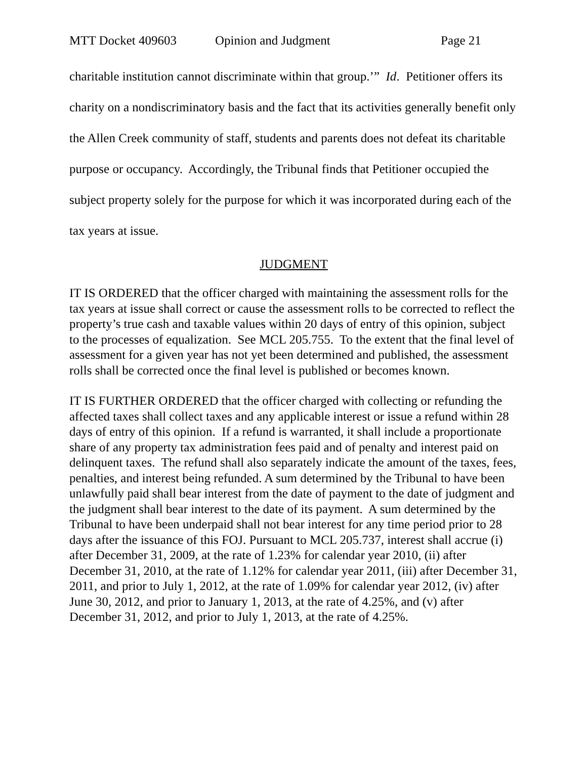MTT Docket 409603 Opinion and Judgment Page 21
charitable institution cannot discriminate within that group.’” Id. Petitioner offers its charity on a nondiscriminatory basis and the fact that its activities generally benefit only the Allen Creek community of staff, students and parents does not defeat its charitable purpose or occupancy. Accordingly, the Tribunal finds that Petitioner occupied the subject property solely for the purpose for which it was incorporated during each of the tax years at issue.
JUDGMENT
IT IS ORDERED that the officer charged with maintaining the assessment rolls for the tax years at issue shall correct or cause the assessment rolls to be corrected to reflect the property’s true cash and taxable values within 20 days of entry of this opinion, subject to the processes of equalization. See MCL 205.755. To the extent that the final level of assessment for a given year has not yet been determined and published, the assessment rolls shall be corrected once the final level is published or becomes known.
IT IS FURTHER ORDERED that the officer charged with collecting or refunding the affected taxes shall collect taxes and any applicable interest or issue a refund within 28 days of entry of this opinion. If a refund is warranted, it shall include a proportionate share of any property tax administration fees paid and of penalty and interest paid on delinquent taxes. The refund shall also separately indicate the amount of the taxes, fees, penalties, and interest being refunded. A sum determined by the Tribunal to have been unlawfully paid shall bear interest from the date of payment to the date of judgment and the judgment shall bear interest to the date of its payment. A sum determined by the Tribunal to have been underpaid shall not bear interest for any time period prior to 28 days after the issuance of this FOJ. Pursuant to MCL 205.737, interest shall accrue (i) after December 31, 2009, at the rate of 1.23% for calendar year 2010, (ii) after December 31, 2010, at the rate of 1.12% for calendar year 2011, (iii) after December 31, 2011, and prior to July 1, 2012, at the rate of 1.09% for calendar year 2012, (iv) after June 30, 2012, and prior to January 1, 2013, at the rate of 4.25%, and (v) after December 31, 2012, and prior to July 1, 2013, at the rate of 4.25%.